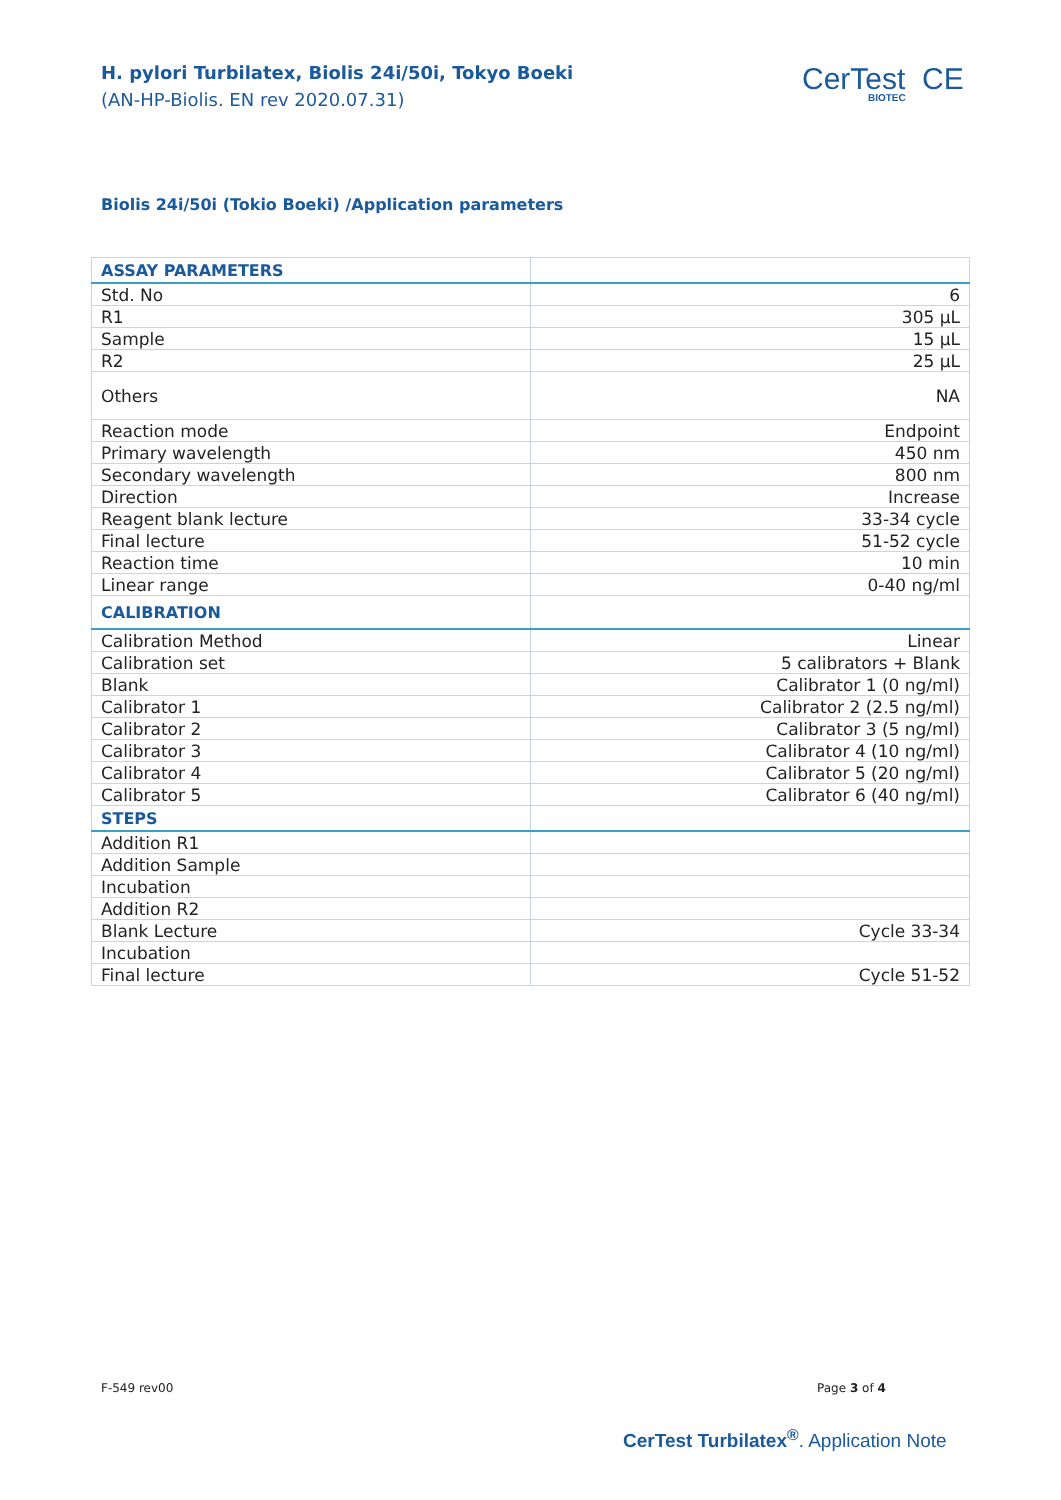H. pylori Turbilatex, Biolis 24i/50i, Tokyo Boeki
(AN-HP-Biolis. EN rev 2020.07.31)
CerTest CE
BIOTEC
Biolis 24i/50i (Tokio Boeki) /Application parameters
| ASSAY PARAMETERS | |
| --- | --- |
| Std. No | 6 |
| R1 | 305 µL |
| Sample | 15 µL |
| R2 | 25 µL |
| Others | NA |
| Reaction mode | Endpoint |
| Primary wavelength | 450 nm |
| Secondary wavelength | 800 nm |
| Direction | Increase |
| Reagent blank lecture | 33-34 cycle |
| Final lecture | 51-52 cycle |
| Reaction time | 10 min |
| Linear range | 0-40 ng/ml |
| CALIBRATION | |
| Calibration Method | Linear |
| Calibration set | 5 calibrators + Blank |
| Blank | Calibrator 1 (0 ng/ml) |
| Calibrator 1 | Calibrator 2 (2.5 ng/ml) |
| Calibrator 2 | Calibrator 3 (5 ng/ml) |
| Calibrator 3 | Calibrator 4 (10 ng/ml) |
| Calibrator 4 | Calibrator 5 (20 ng/ml) |
| Calibrator 5 | Calibrator 6 (40 ng/ml) |
| STEPS | |
| Addition R1 | |
| Addition Sample | |
| Incubation | |
| Addition R2 | |
| Blank Lecture | Cycle 33-34 |
| Incubation | |
| Final lecture | Cycle 51-52 |
F-549 rev00 Page 3 of 4
CerTest Turbilatex<sup>®</sup>. Application Note